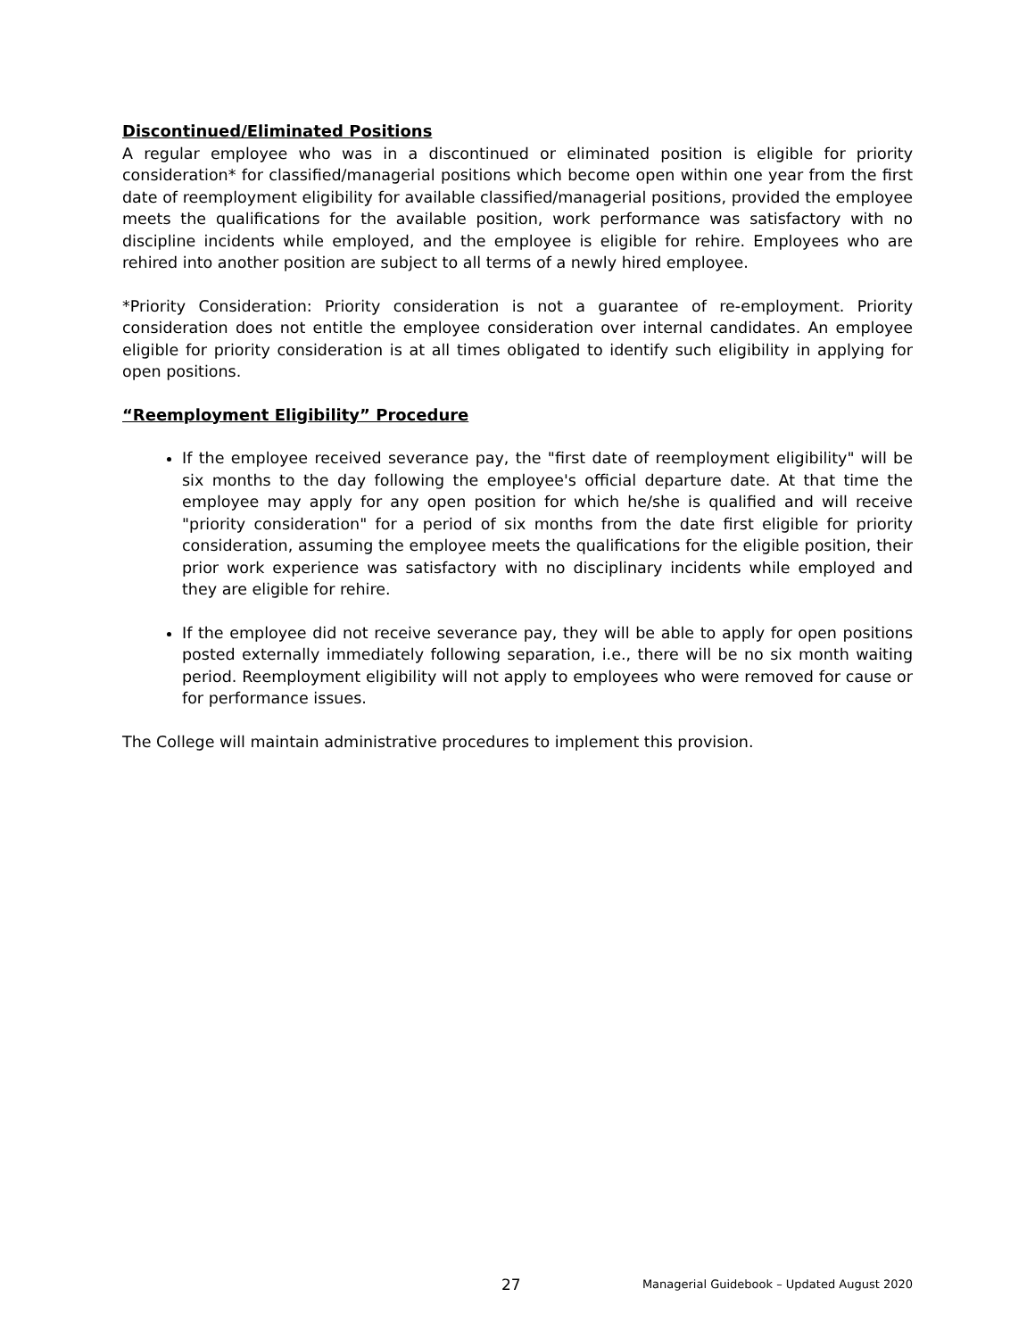Discontinued/Eliminated Positions
A regular employee who was in a discontinued or eliminated position is eligible for priority consideration* for classified/managerial positions which become open within one year from the first date of reemployment eligibility for available classified/managerial positions, provided the employee meets the qualifications for the available position, work performance was satisfactory with no discipline incidents while employed, and the employee is eligible for rehire. Employees who are rehired into another position are subject to all terms of a newly hired employee.
*Priority Consideration: Priority consideration is not a guarantee of re-employment. Priority consideration does not entitle the employee consideration over internal candidates. An employee eligible for priority consideration is at all times obligated to identify such eligibility in applying for open positions.
“Reemployment Eligibility” Procedure
If the employee received severance pay, the "first date of reemployment eligibility" will be six months to the day following the employee's official departure date. At that time the employee may apply for any open position for which he/she is qualified and will receive "priority consideration" for a period of six months from the date first eligible for priority consideration, assuming the employee meets the qualifications for the eligible position, their prior work experience was satisfactory with no disciplinary incidents while employed and they are eligible for rehire.
If the employee did not receive severance pay, they will be able to apply for open positions posted externally immediately following separation, i.e., there will be no six month waiting period. Reemployment eligibility will not apply to employees who were removed for cause or for performance issues.
The College will maintain administrative procedures to implement this provision.
27 Managerial Guidebook – Updated August 2020